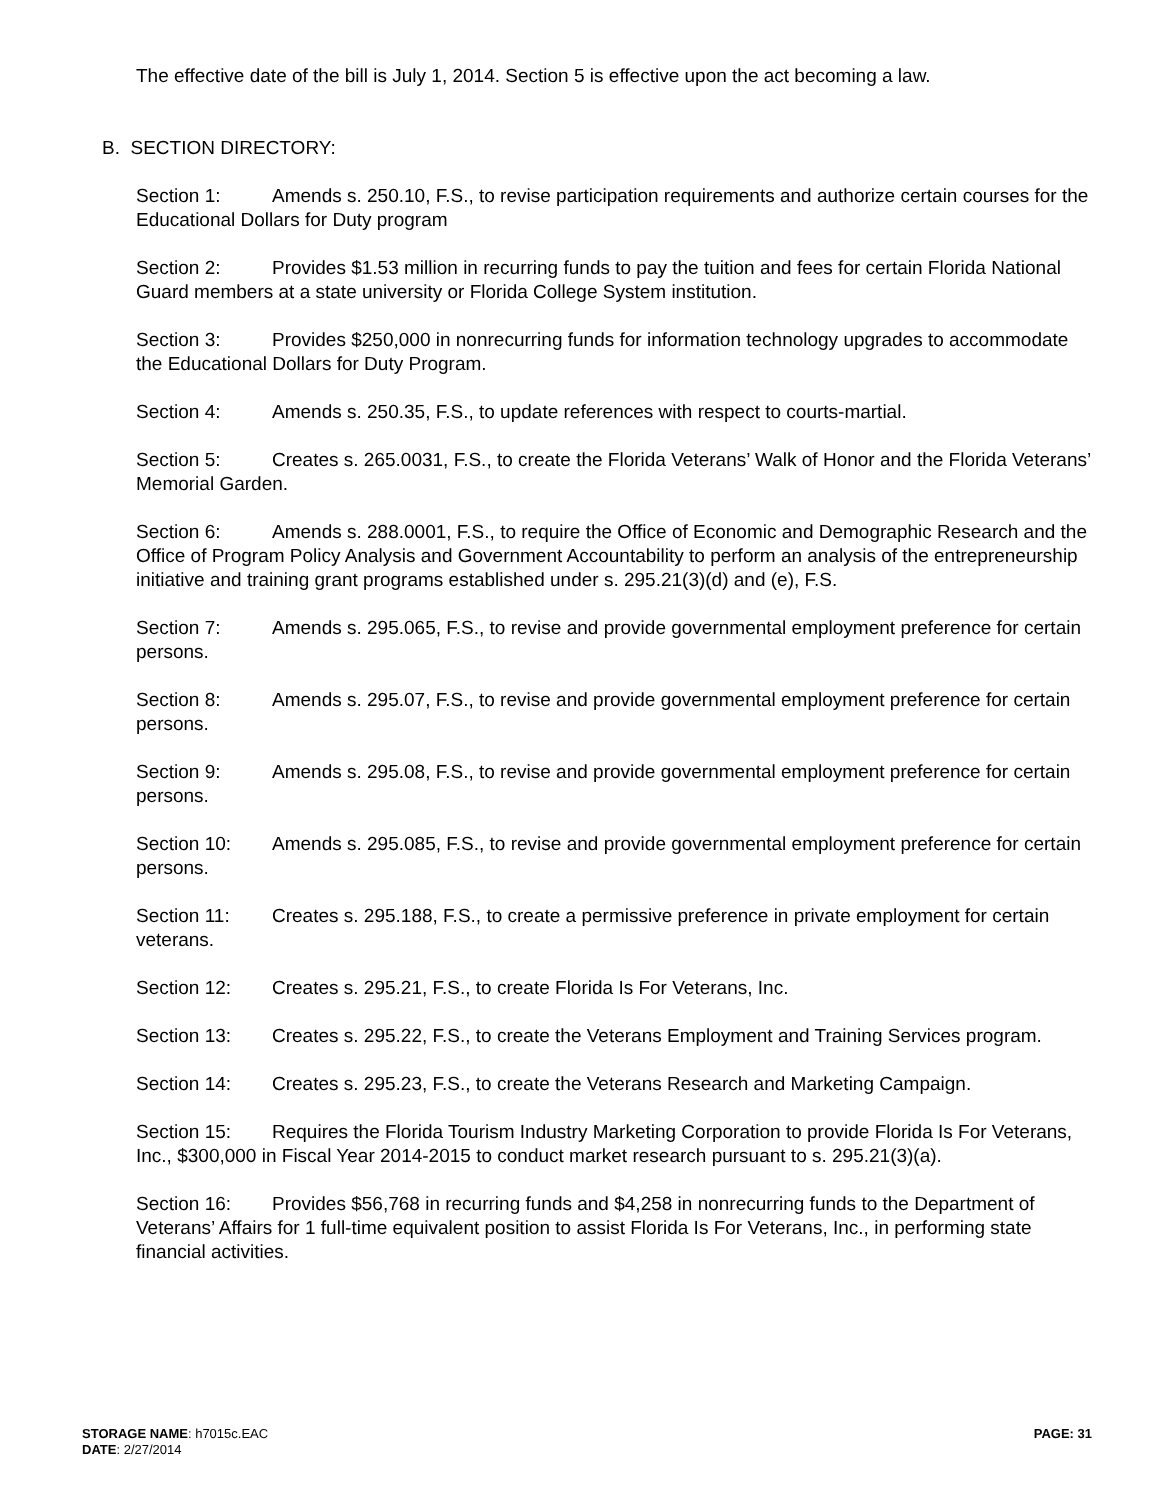The effective date of the bill is July 1, 2014. Section 5 is effective upon the act becoming a law.
B. SECTION DIRECTORY:
Section 1: Amends s. 250.10, F.S., to revise participation requirements and authorize certain courses for the Educational Dollars for Duty program
Section 2: Provides $1.53 million in recurring funds to pay the tuition and fees for certain Florida National Guard members at a state university or Florida College System institution.
Section 3: Provides $250,000 in nonrecurring funds for information technology upgrades to accommodate the Educational Dollars for Duty Program.
Section 4: Amends s. 250.35, F.S., to update references with respect to courts-martial.
Section 5: Creates s. 265.0031, F.S., to create the Florida Veterans’ Walk of Honor and the Florida Veterans’ Memorial Garden.
Section 6: Amends s. 288.0001, F.S., to require the Office of Economic and Demographic Research and the Office of Program Policy Analysis and Government Accountability to perform an analysis of the entrepreneurship initiative and training grant programs established under s. 295.21(3)(d) and (e), F.S.
Section 7: Amends s. 295.065, F.S., to revise and provide governmental employment preference for certain persons.
Section 8: Amends s. 295.07, F.S., to revise and provide governmental employment preference for certain persons.
Section 9: Amends s. 295.08, F.S., to revise and provide governmental employment preference for certain persons.
Section 10: Amends s. 295.085, F.S., to revise and provide governmental employment preference for certain persons.
Section 11: Creates s. 295.188, F.S., to create a permissive preference in private employment for certain veterans.
Section 12: Creates s. 295.21, F.S., to create Florida Is For Veterans, Inc.
Section 13: Creates s. 295.22, F.S., to create the Veterans Employment and Training Services program.
Section 14: Creates s. 295.23, F.S., to create the Veterans Research and Marketing Campaign.
Section 15: Requires the Florida Tourism Industry Marketing Corporation to provide Florida Is For Veterans, Inc., $300,000 in Fiscal Year 2014-2015 to conduct market research pursuant to s. 295.21(3)(a).
Section 16: Provides $56,768 in recurring funds and $4,258 in nonrecurring funds to the Department of Veterans’ Affairs for 1 full-time equivalent position to assist Florida Is For Veterans, Inc., in performing state financial activities.
PAGE: 31 STORAGE NAME: h7015c.EAC
DATE: 2/27/2014